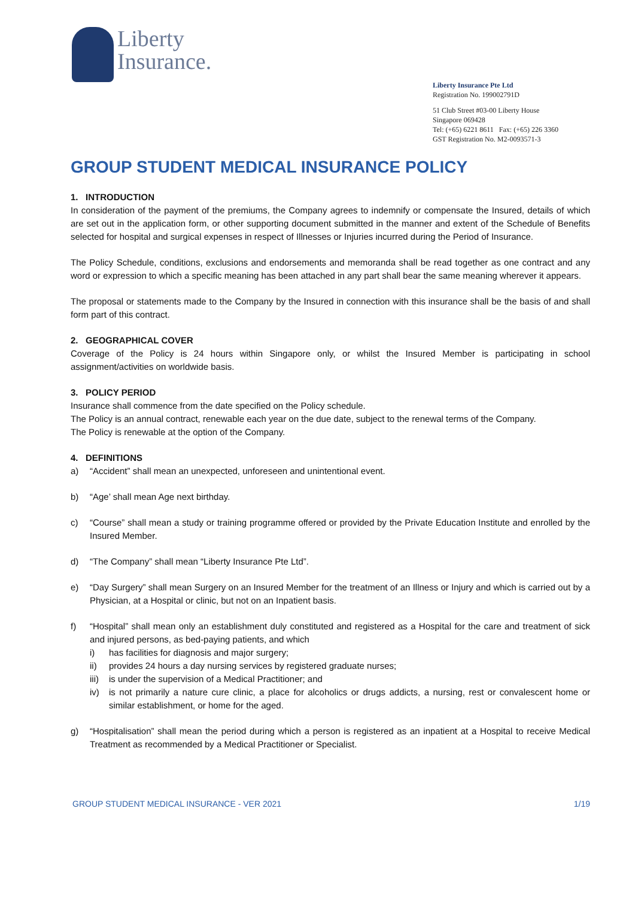Liberty
Insurance.
Liberty Insurance Pte Ltd
Registration No. 199002791D
51 Club Street #03-00 Liberty House
Singapore 069428
Tel: (+65) 6221 8611 Fax: (+65) 226 3360
GST Registration No. M2-0093571-3
GROUP STUDENT MEDICAL INSURANCE POLICY
1. INTRODUCTION
In consideration of the payment of the premiums, the Company agrees to indemnify or compensate the Insured, details of which are set out in the application form, or other supporting document submitted in the manner and extent of the Schedule of Benefits selected for hospital and surgical expenses in respect of Illnesses or Injuries incurred during the Period of Insurance.
The Policy Schedule, conditions, exclusions and endorsements and memoranda shall be read together as one contract and any word or expression to which a specific meaning has been attached in any part shall bear the same meaning wherever it appears.
The proposal or statements made to the Company by the Insured in connection with this insurance shall be the basis of and shall form part of this contract.
2. GEOGRAPHICAL COVER
Coverage of the Policy is 24 hours within Singapore only, or whilst the Insured Member is participating in school assignment/activities on worldwide basis.
3. POLICY PERIOD
Insurance shall commence from the date specified on the Policy schedule.
The Policy is an annual contract, renewable each year on the due date, subject to the renewal terms of the Company.
The Policy is renewable at the option of the Company.
4. DEFINITIONS
a) “Accident” shall mean an unexpected, unforeseen and unintentional event.
b) “Age’ shall mean Age next birthday.
c) “Course” shall mean a study or training programme offered or provided by the Private Education Institute and enrolled by the Insured Member.
d) “The Company” shall mean “Liberty Insurance Pte Ltd”.
e) “Day Surgery” shall mean Surgery on an Insured Member for the treatment of an Illness or Injury and which is carried out by a Physician, at a Hospital or clinic, but not on an Inpatient basis.
f) “Hospital” shall mean only an establishment duly constituted and registered as a Hospital for the care and treatment of sick and injured persons, as bed-paying patients, and which
i) has facilities for diagnosis and major surgery;
ii) provides 24 hours a day nursing services by registered graduate nurses;
iii) is under the supervision of a Medical Practitioner; and
iv) is not primarily a nature cure clinic, a place for alcoholics or drugs addicts, a nursing, rest or convalescent home or similar establishment, or home for the aged.
g) “Hospitalisation” shall mean the period during which a person is registered as an inpatient at a Hospital to receive Medical Treatment as recommended by a Medical Practitioner or Specialist.
GROUP STUDENT MEDICAL INSURANCE - VER 2021 1/19